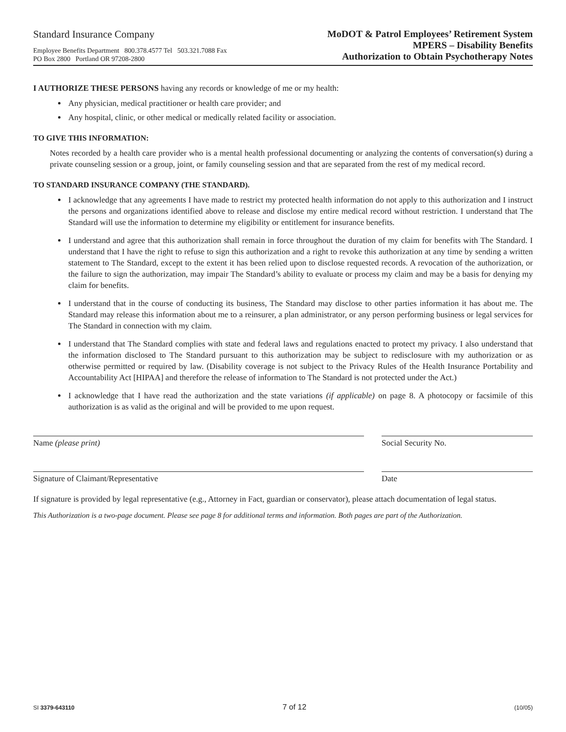Standard Insurance Company
Employee Benefits Department 800.378.4577 Tel 503.321.7088 Fax
PO Box 2800 Portland OR 97208-2800
MoDOT & Patrol Employees’ Retirement System
MPERS – Disability Benefits
Authorization to Obtain Psychotherapy Notes
I AUTHORIZE THESE PERSONS having any records or knowledge of me or my health:
Any physician, medical practitioner or health care provider; and
Any hospital, clinic, or other medical or medically related facility or association.
TO GIVE THIS INFORMATION:
Notes recorded by a health care provider who is a mental health professional documenting or analyzing the contents of conversation(s) during a private counseling session or a group, joint, or family counseling session and that are separated from the rest of my medical record.
TO STANDARD INSURANCE COMPANY (THE STANDARD).
I acknowledge that any agreements I have made to restrict my protected health information do not apply to this authorization and I instruct the persons and organizations identified above to release and disclose my entire medical record without restriction. I understand that The Standard will use the information to determine my eligibility or entitlement for insurance benefits.
I understand and agree that this authorization shall remain in force throughout the duration of my claim for benefits with The Standard. I understand that I have the right to refuse to sign this authorization and a right to revoke this authorization at any time by sending a written statement to The Standard, except to the extent it has been relied upon to disclose requested records. A revocation of the authorization, or the failure to sign the authorization, may impair The Standard’s ability to evaluate or process my claim and may be a basis for denying my claim for benefits.
I understand that in the course of conducting its business, The Standard may disclose to other parties information it has about me. The Standard may release this information about me to a reinsurer, a plan administrator, or any person performing business or legal services for The Standard in connection with my claim.
I understand that The Standard complies with state and federal laws and regulations enacted to protect my privacy. I also understand that the information disclosed to The Standard pursuant to this authorization may be subject to redisclosure with my authorization or as otherwise permitted or required by law. (Disability coverage is not subject to the Privacy Rules of the Health Insurance Portability and Accountability Act [HIPAA] and therefore the release of information to The Standard is not protected under the Act.)
I acknowledge that I have read the authorization and the state variations (if applicable) on page 8. A photocopy or facsimile of this authorization is as valid as the original and will be provided to me upon request.
Name (please print) Social Security No.
Signature of Claimant/Representative Date
If signature is provided by legal representative (e.g., Attorney in Fact, guardian or conservator), please attach documentation of legal status.
This Authorization is a two-page document. Please see page 8 for additional terms and information. Both pages are part of the Authorization.
SI 3379-643110 7 of 12 (10/05)